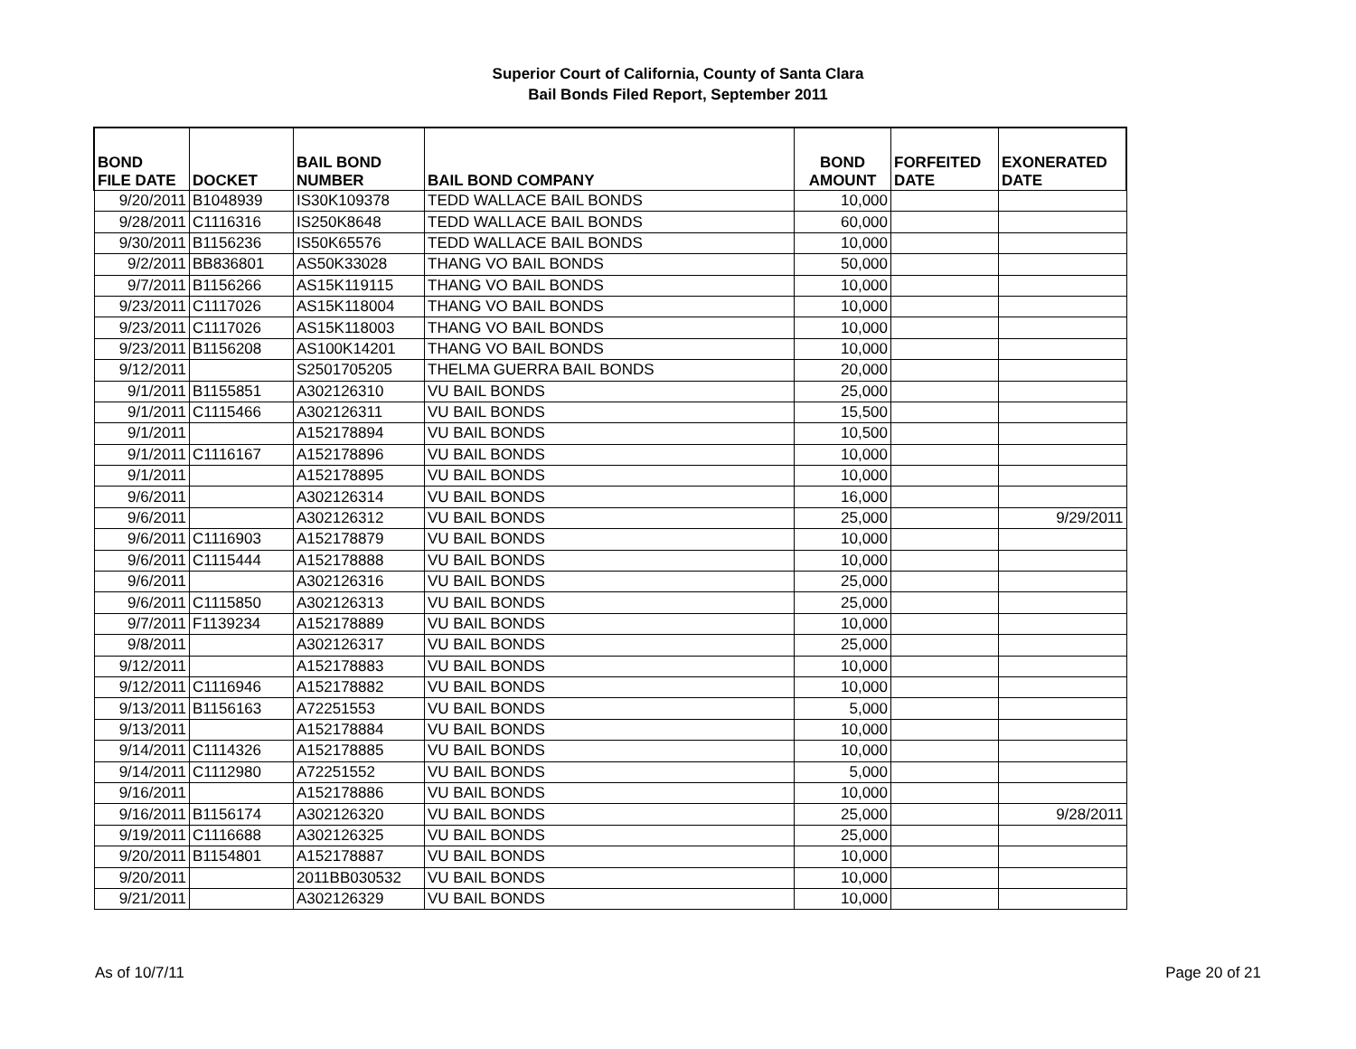Superior Court of California, County of Santa Clara
Bail Bonds Filed Report, September 2011
| BOND FILE DATE | DOCKET | BAIL BOND NUMBER | BAIL BOND COMPANY | BOND AMOUNT | FORFEITED DATE | EXONERATED DATE |
| --- | --- | --- | --- | --- | --- | --- |
| 9/20/2011 | B1048939 | IS30K109378 | TEDD WALLACE BAIL BONDS | 10,000 | | |
| 9/28/2011 | C1116316 | IS250K8648 | TEDD WALLACE BAIL BONDS | 60,000 | | |
| 9/30/2011 | B1156236 | IS50K65576 | TEDD WALLACE BAIL BONDS | 10,000 | | |
| 9/2/2011 | BB836801 | AS50K33028 | THANG VO BAIL BONDS | 50,000 | | |
| 9/7/2011 | B1156266 | AS15K119115 | THANG VO BAIL BONDS | 10,000 | | |
| 9/23/2011 | C1117026 | AS15K118004 | THANG VO BAIL BONDS | 10,000 | | |
| 9/23/2011 | C1117026 | AS15K118003 | THANG VO BAIL BONDS | 10,000 | | |
| 9/23/2011 | B1156208 | AS100K14201 | THANG VO BAIL BONDS | 10,000 | | |
| 9/12/2011 | | S2501705205 | THELMA GUERRA BAIL BONDS | 20,000 | | |
| 9/1/2011 | B1155851 | A302126310 | VU BAIL BONDS | 25,000 | | |
| 9/1/2011 | C1115466 | A302126311 | VU BAIL BONDS | 15,500 | | |
| 9/1/2011 | | A152178894 | VU BAIL BONDS | 10,500 | | |
| 9/1/2011 | C1116167 | A152178896 | VU BAIL BONDS | 10,000 | | |
| 9/1/2011 | | A152178895 | VU BAIL BONDS | 10,000 | | |
| 9/6/2011 | | A302126314 | VU BAIL BONDS | 16,000 | | |
| 9/6/2011 | | A302126312 | VU BAIL BONDS | 25,000 | | 9/29/2011 |
| 9/6/2011 | C1116903 | A152178879 | VU BAIL BONDS | 10,000 | | |
| 9/6/2011 | C1115444 | A152178888 | VU BAIL BONDS | 10,000 | | |
| 9/6/2011 | | A302126316 | VU BAIL BONDS | 25,000 | | |
| 9/6/2011 | C1115850 | A302126313 | VU BAIL BONDS | 25,000 | | |
| 9/7/2011 | F1139234 | A152178889 | VU BAIL BONDS | 10,000 | | |
| 9/8/2011 | | A302126317 | VU BAIL BONDS | 25,000 | | |
| 9/12/2011 | | A152178883 | VU BAIL BONDS | 10,000 | | |
| 9/12/2011 | C1116946 | A152178882 | VU BAIL BONDS | 10,000 | | |
| 9/13/2011 | B1156163 | A72251553 | VU BAIL BONDS | 5,000 | | |
| 9/13/2011 | | A152178884 | VU BAIL BONDS | 10,000 | | |
| 9/14/2011 | C1114326 | A152178885 | VU BAIL BONDS | 10,000 | | |
| 9/14/2011 | C1112980 | A72251552 | VU BAIL BONDS | 5,000 | | |
| 9/16/2011 | | A152178886 | VU BAIL BONDS | 10,000 | | |
| 9/16/2011 | B1156174 | A302126320 | VU BAIL BONDS | 25,000 | | 9/28/2011 |
| 9/19/2011 | C1116688 | A302126325 | VU BAIL BONDS | 25,000 | | |
| 9/20/2011 | B1154801 | A152178887 | VU BAIL BONDS | 10,000 | | |
| 9/20/2011 | | 2011BB030532 | VU BAIL BONDS | 10,000 | | |
| 9/21/2011 | | A302126329 | VU BAIL BONDS | 10,000 | | |
As of 10/7/11 Page 20 of 21